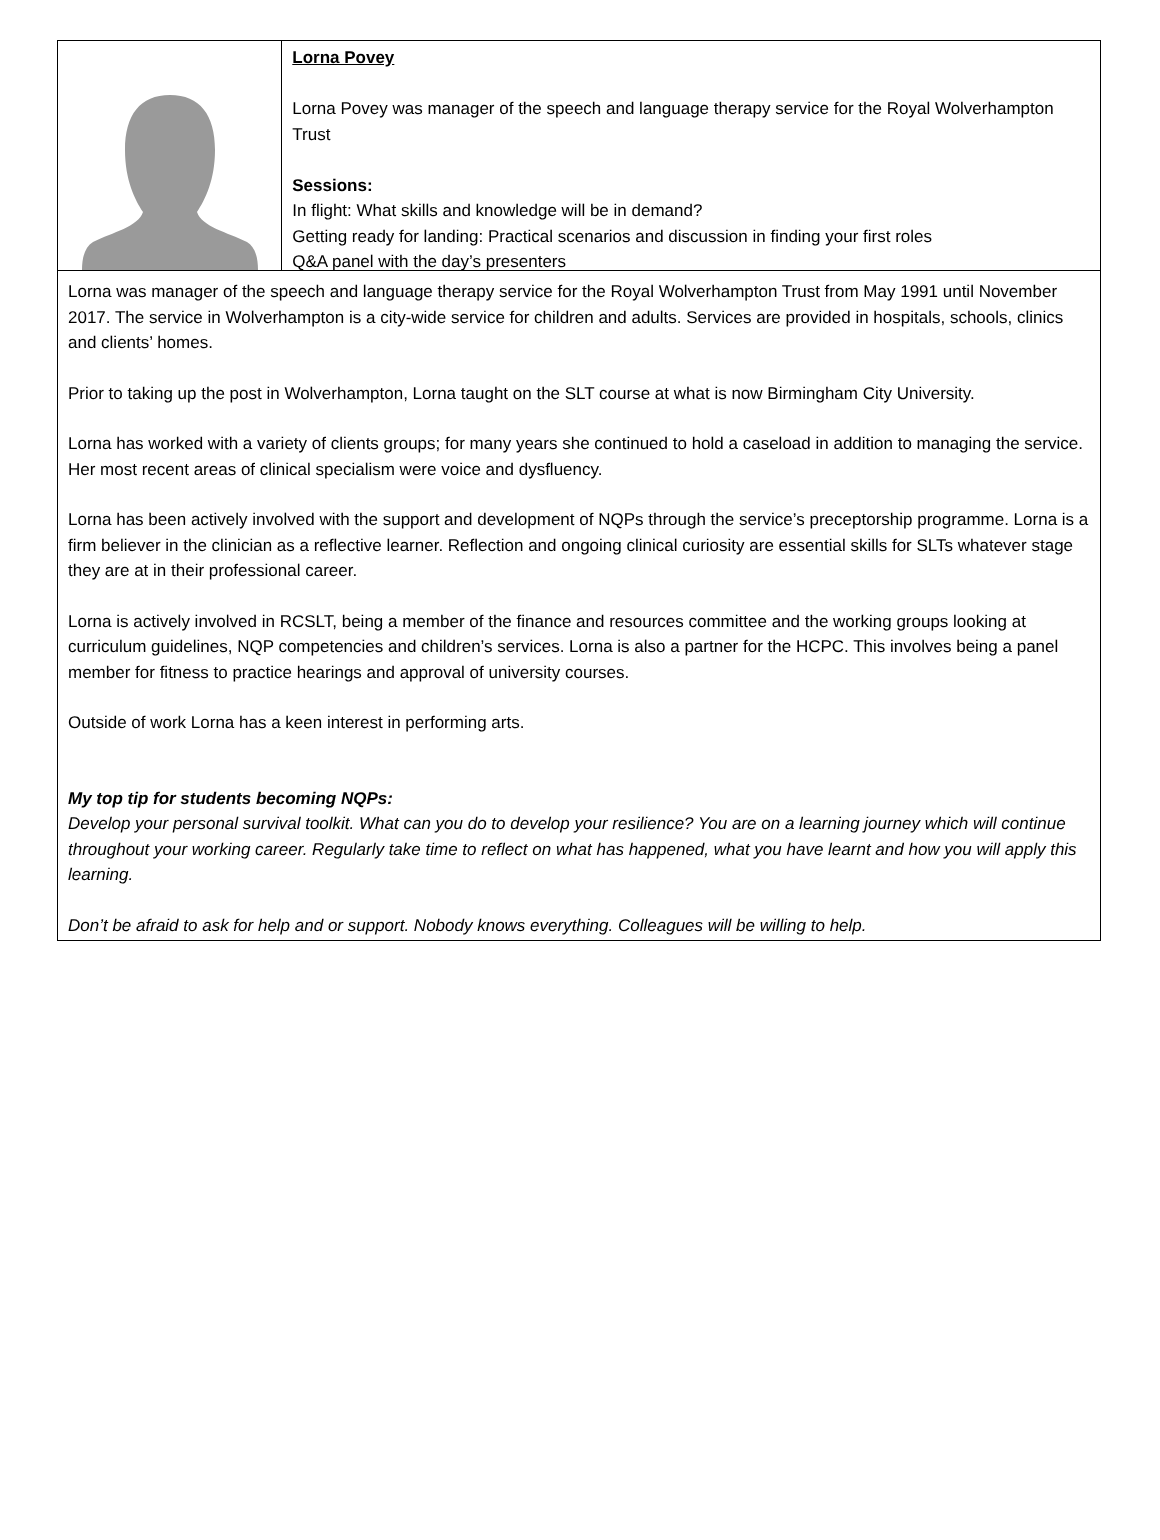Lorna Povey
Lorna Povey was manager of the speech and language therapy service for the Royal Wolverhampton Trust
Sessions:
In flight: What skills and knowledge will be in demand?
Getting ready for landing: Practical scenarios and discussion in finding your first roles
Q&A panel with the day’s presenters
Lorna was manager of the speech and language therapy service for the Royal Wolverhampton Trust from May 1991 until November 2017. The service in Wolverhampton is a city-wide service for children and adults. Services are provided in hospitals, schools, clinics and clients’ homes.
Prior to taking up the post in Wolverhampton, Lorna taught on the SLT course at what is now Birmingham City University.
Lorna has worked with a variety of clients groups; for many years she continued to hold a caseload in addition to managing the service. Her most recent areas of clinical specialism were voice and dysfluency.
Lorna has been actively involved with the support and development of NQPs through the service’s preceptorship programme. Lorna is a firm believer in the clinician as a reflective learner. Reflection and ongoing clinical curiosity are essential skills for SLTs whatever stage they are at in their professional career.
Lorna is actively involved in RCSLT, being a member of the finance and resources committee and the working groups looking at curriculum guidelines, NQP competencies and children’s services. Lorna is also a partner for the HCPC. This involves being a panel member for fitness to practice hearings and approval of university courses.
Outside of work Lorna has a keen interest in performing arts.
My top tip for students becoming NQPs:
Develop your personal survival toolkit. What can you do to develop your resilience? You are on a learning journey which will continue throughout your working career. Regularly take time to reflect on what has happened, what you have learnt and how you will apply this learning.
Don’t be afraid to ask for help and or support. Nobody knows everything. Colleagues will be willing to help.